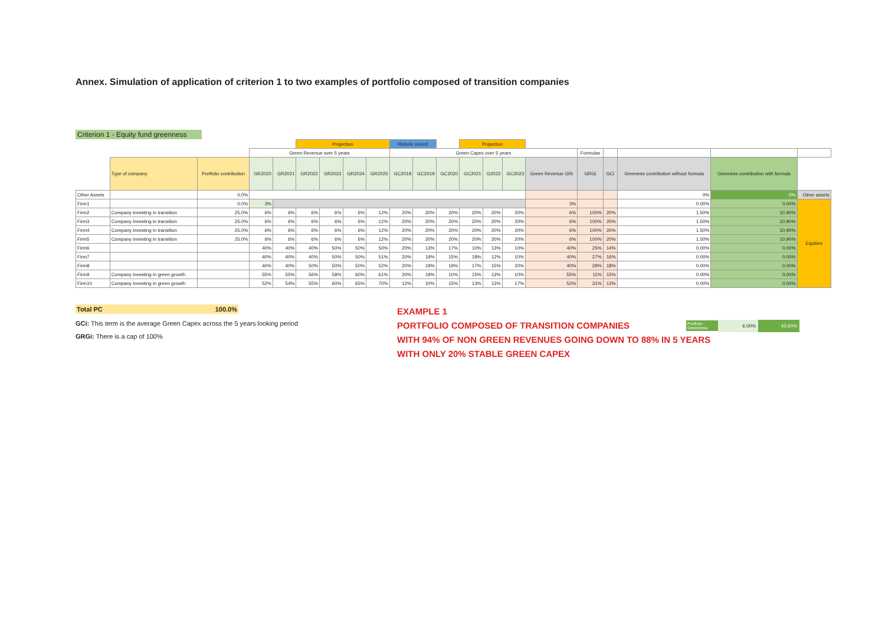Annex. Simulation of application of criterion 1 to two examples of portfolio composed of transition companies
Criterion 1 - Equity fund greenness
| | | | | | Projection | | | | Historic record | | | Projection | | | | | | | | | |
| | | | Green Revenue over 5 years | | | | | | Green Capex over 5 years | | | | | | | Formulas | | | | | |
| | Type of company | Portfolio contribution | GR2020 | GR2021 | GR2022 | GR2023 | GR2024 | GR2025 | GC2018 | GC2019 | GC2020 | GC2021 | G2022 | GC2023 | Green Revenue GRi | GRGi | GCi | Greeness contribution without formula | Greeness contribution with formula | | |
| Other Assets | | 0.0% | | | | | | | | | | | | | | | | 0% | 0% | Other assets | |
| Firm1 | | 0.0% | 3% | | | | | | | | | | | | 3% | | | 0.00% | 0.00% | Equities | |
| Firm2 | Company investing in transition | 25.0% | 6% | 6% | 6% | 6% | 6% | 12% | 20% | 20% | 20% | 20% | 20% | 20% | 6% | 100% | 20% | 1.50% | 10.90% | | |
| Firm3 | Company investing in transition | 25.0% | 6% | 6% | 6% | 6% | 6% | 12% | 20% | 20% | 20% | 20% | 20% | 20% | 6% | 100% | 20% | 1.50% | 10.90% | | |
| Firm4 | Company investing in transition | 25.0% | 6% | 6% | 6% | 6% | 6% | 12% | 20% | 20% | 20% | 20% | 20% | 20% | 6% | 100% | 20% | 1.50% | 10.90% | | |
| Firm5 | Company investing in transition | 25.0% | 6% | 6% | 6% | 6% | 6% | 12% | 20% | 20% | 20% | 20% | 20% | 20% | 6% | 100% | 20% | 1.50% | 10.90% | | |
| Firm6 | | | 40% | 40% | 40% | 50% | 50% | 50% | 20% | 13% | 17% | 10% | 13% | 10% | 40% | 25% | 14% | 0.00% | 0.00% | | |
| Firm7 | | | 40% | 40% | 40% | 50% | 50% | 51% | 20% | 19% | 15% | 18% | 12% | 10% | 40% | 27% | 16% | 0.00% | 0.00% | | |
| Firm8 | | | 40% | 40% | 50% | 50% | 50% | 52% | 20% | 19% | 19% | 17% | 15% | 20% | 40% | 29% | 18% | 0.00% | 0.00% | | |
| Firm9 | Company investing in green growth | | 55% | 55% | 56% | 58% | 60% | 61% | 20% | 19% | 10% | 15% | 13% | 10% | 55% | 11% | 15% | 0.00% | 0.00% | | |
| Firm10 | Company investing in green growth | | 52% | 54% | 55% | 60% | 65% | 70% | 12% | 10% | 15% | 13% | 13% | 17% | 52% | 31% | 13% | 0.00% | 0.00% | | |
Total PC 100.0%
GCi: This term is the average Green Capex across the 5 years looking period
GRGi: There is a cap of 100%
EXAMPLE 1
PORTFOLIO COMPOSED OF TRANSITION COMPANIES
Portfolio Greenness 6.00% 43.60%
WITH 94% OF NON GREEN REVENUES GOING DOWN TO 88% IN 5 YEARS
WITH ONLY 20% STABLE GREEN CAPEX